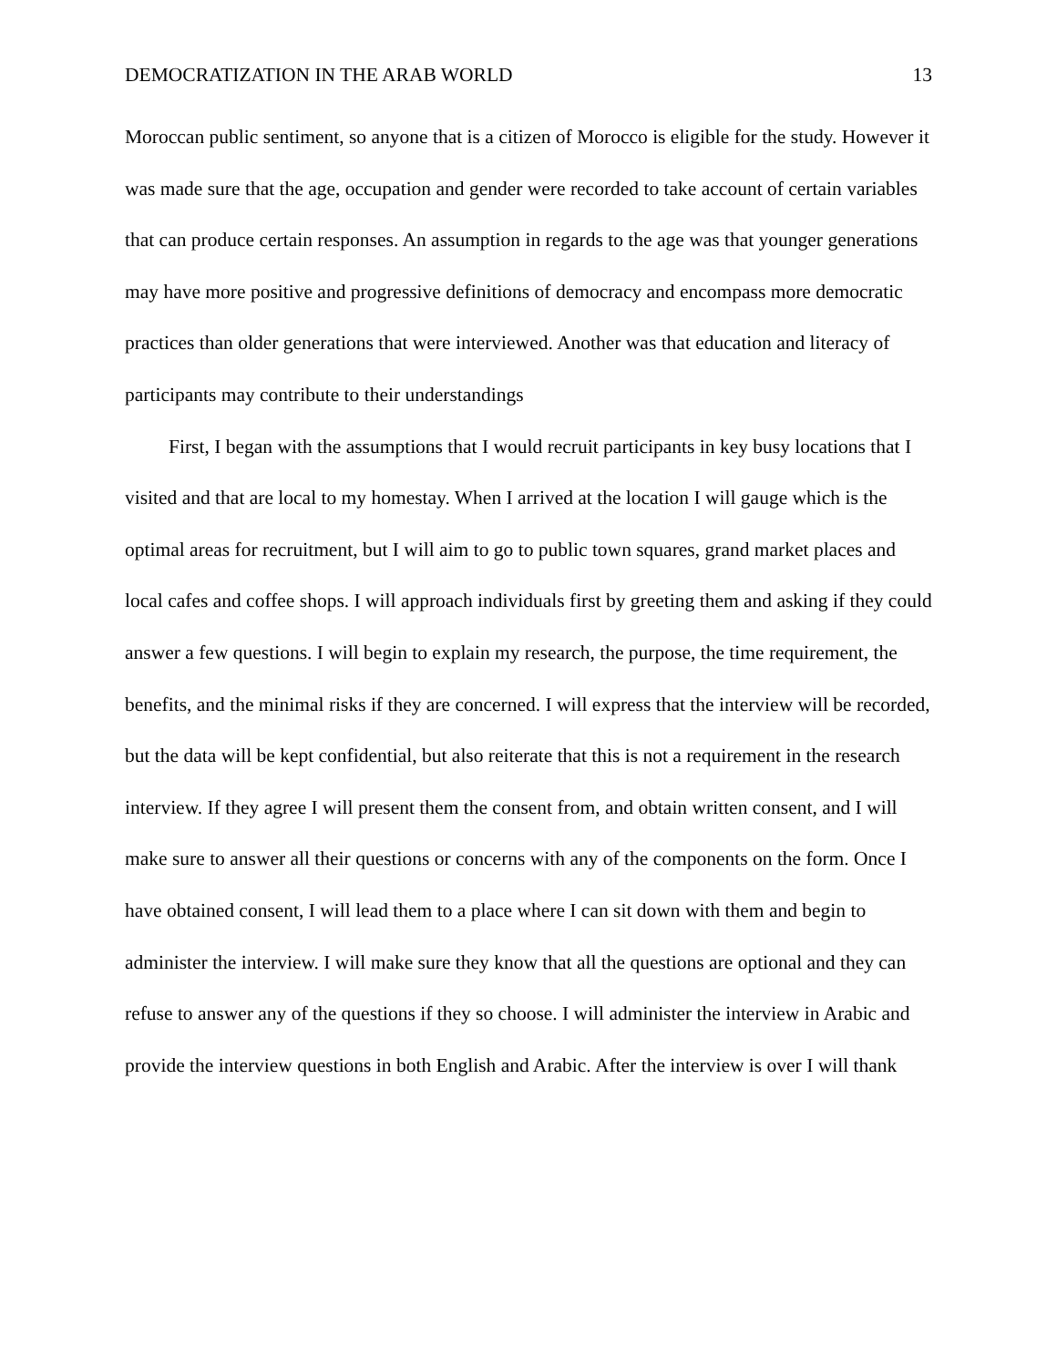DEMOCRATIZATION IN THE ARAB WORLD 13
Moroccan public sentiment, so anyone that is a citizen of Morocco is eligible for the study. However it was made sure that the age, occupation and gender were recorded to take account of certain variables that can produce certain responses. An assumption in regards to the age was that younger generations may have more positive and progressive definitions of democracy and encompass more democratic practices than older generations that were interviewed. Another was that education and literacy of participants may contribute to their understandings
First, I began with the assumptions that I would recruit participants in key busy locations that I visited and that are local to my homestay. When I arrived at the location I will gauge which is the optimal areas for recruitment, but I will aim to go to public town squares, grand market places and local cafes and coffee shops. I will approach individuals first by greeting them and asking if they could answer a few questions. I will begin to explain my research, the purpose, the time requirement, the benefits, and the minimal risks if they are concerned. I will express that the interview will be recorded, but the data will be kept confidential, but also reiterate that this is not a requirement in the research interview. If they agree I will present them the consent from, and obtain written consent, and I will make sure to answer all their questions or concerns with any of the components on the form. Once I have obtained consent, I will lead them to a place where I can sit down with them and begin to administer the interview. I will make sure they know that all the questions are optional and they can refuse to answer any of the questions if they so choose. I will administer the interview in Arabic and provide the interview questions in both English and Arabic. After the interview is over I will thank